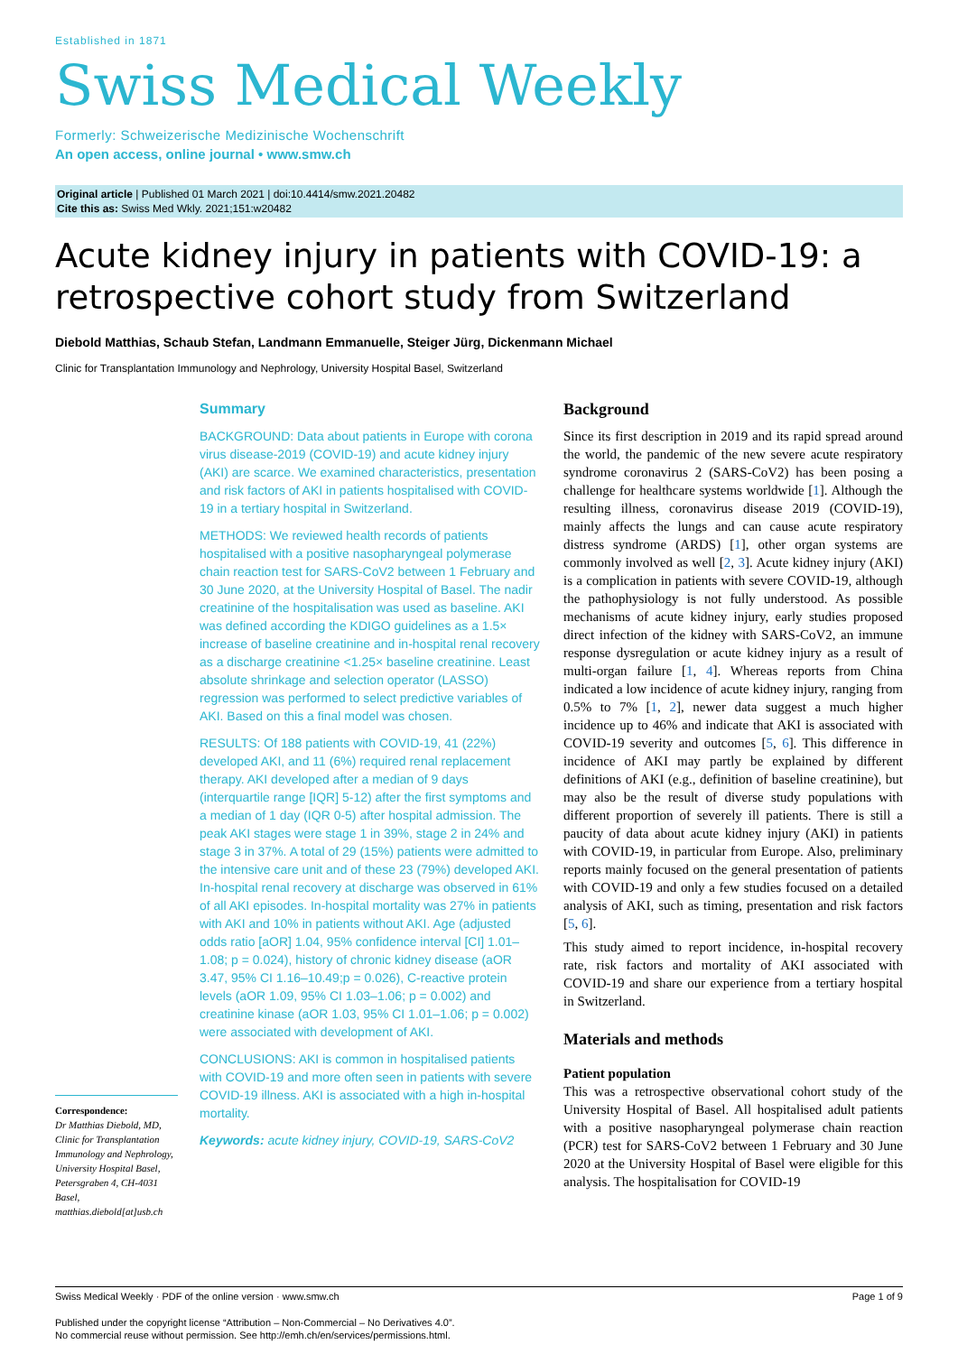Established in 1871
Swiss Medical Weekly
Formerly: Schweizerische Medizinische Wochenschrift
An open access, online journal • www.smw.ch
Original article | Published 01 March 2021 | doi:10.4414/smw.2021.20482
Cite this as: Swiss Med Wkly. 2021;151:w20482
Acute kidney injury in patients with COVID-19: a retrospective cohort study from Switzerland
Diebold Matthias, Schaub Stefan, Landmann Emmanuelle, Steiger Jürg, Dickenmann Michael
Clinic for Transplantation Immunology and Nephrology, University Hospital Basel, Switzerland
Correspondence:
Dr Matthias Diebold, MD, Clinic for Transplantation Immunology and Nephrology, University Hospital Basel, Petersgraben 4, CH-4031 Basel, matthias.diebold[at]usb.ch
Summary
BACKGROUND: Data about patients in Europe with corona virus disease-2019 (COVID-19) and acute kidney injury (AKI) are scarce. We examined characteristics, presentation and risk factors of AKI in patients hospitalised with COVID-19 in a tertiary hospital in Switzerland.
METHODS: We reviewed health records of patients hospitalised with a positive nasopharyngeal polymerase chain reaction test for SARS-CoV2 between 1 February and 30 June 2020, at the University Hospital of Basel. The nadir creatinine of the hospitalisation was used as baseline. AKI was defined according the KDIGO guidelines as a 1.5× increase of baseline creatinine and in-hospital renal recovery as a discharge creatinine <1.25× baseline creatinine. Least absolute shrinkage and selection operator (LASSO) regression was performed to select predictive variables of AKI. Based on this a final model was chosen.
RESULTS: Of 188 patients with COVID-19, 41 (22%) developed AKI, and 11 (6%) required renal replacement therapy. AKI developed after a median of 9 days (interquartile range [IQR] 5-12) after the first symptoms and a median of 1 day (IQR 0-5) after hospital admission. The peak AKI stages were stage 1 in 39%, stage 2 in 24% and stage 3 in 37%. A total of 29 (15%) patients were admitted to the intensive care unit and of these 23 (79%) developed AKI. In-hospital renal recovery at discharge was observed in 61% of all AKI episodes. In-hospital mortality was 27% in patients with AKI and 10% in patients without AKI. Age (adjusted odds ratio [aOR] 1.04, 95% confidence interval [CI] 1.01–1.08; p = 0.024), history of chronic kidney disease (aOR 3.47, 95% CI 1.16–10.49;p = 0.026), C-reactive protein levels (aOR 1.09, 95% CI 1.03–1.06; p = 0.002) and creatinine kinase (aOR 1.03, 95% CI 1.01–1.06; p = 0.002) were associated with development of AKI.
CONCLUSIONS: AKI is common in hospitalised patients with COVID-19 and more often seen in patients with severe COVID-19 illness. AKI is associated with a high in-hospital mortality.
Keywords: acute kidney injury, COVID-19, SARS-CoV2
Background
Since its first description in 2019 and its rapid spread around the world, the pandemic of the new severe acute respiratory syndrome coronavirus 2 (SARS-CoV2) has been posing a challenge for healthcare systems worldwide [1]. Although the resulting illness, coronavirus disease 2019 (COVID-19), mainly affects the lungs and can cause acute respiratory distress syndrome (ARDS) [1], other organ systems are commonly involved as well [2, 3]. Acute kidney injury (AKI) is a complication in patients with severe COVID-19, although the pathophysiology is not fully understood. As possible mechanisms of acute kidney injury, early studies proposed direct infection of the kidney with SARS-CoV2, an immune response dysregulation or acute kidney injury as a result of multi-organ failure [1, 4]. Whereas reports from China indicated a low incidence of acute kidney injury, ranging from 0.5% to 7% [1, 2], newer data suggest a much higher incidence up to 46% and indicate that AKI is associated with COVID-19 severity and outcomes [5, 6]. This difference in incidence of AKI may partly be explained by different definitions of AKI (e.g., definition of baseline creatinine), but may also be the result of diverse study populations with different proportion of severely ill patients. There is still a paucity of data about acute kidney injury (AKI) in patients with COVID-19, in particular from Europe. Also, preliminary reports mainly focused on the general presentation of patients with COVID-19 and only a few studies focused on a detailed analysis of AKI, such as timing, presentation and risk factors [5, 6].
This study aimed to report incidence, in-hospital recovery rate, risk factors and mortality of AKI associated with COVID-19 and share our experience from a tertiary hospital in Switzerland.
Materials and methods
Patient population
This was a retrospective observational cohort study of the University Hospital of Basel. All hospitalised adult patients with a positive nasopharyngeal polymerase chain reaction (PCR) test for SARS-CoV2 between 1 February and 30 June 2020 at the University Hospital of Basel were eligible for this analysis. The hospitalisation for COVID-19
Swiss Medical Weekly · PDF of the online version · www.smw.ch Page 1 of 9
Published under the copyright license “Attribution – Non-Commercial – No Derivatives 4.0”.
No commercial reuse without permission. See http://emh.ch/en/services/permissions.html.